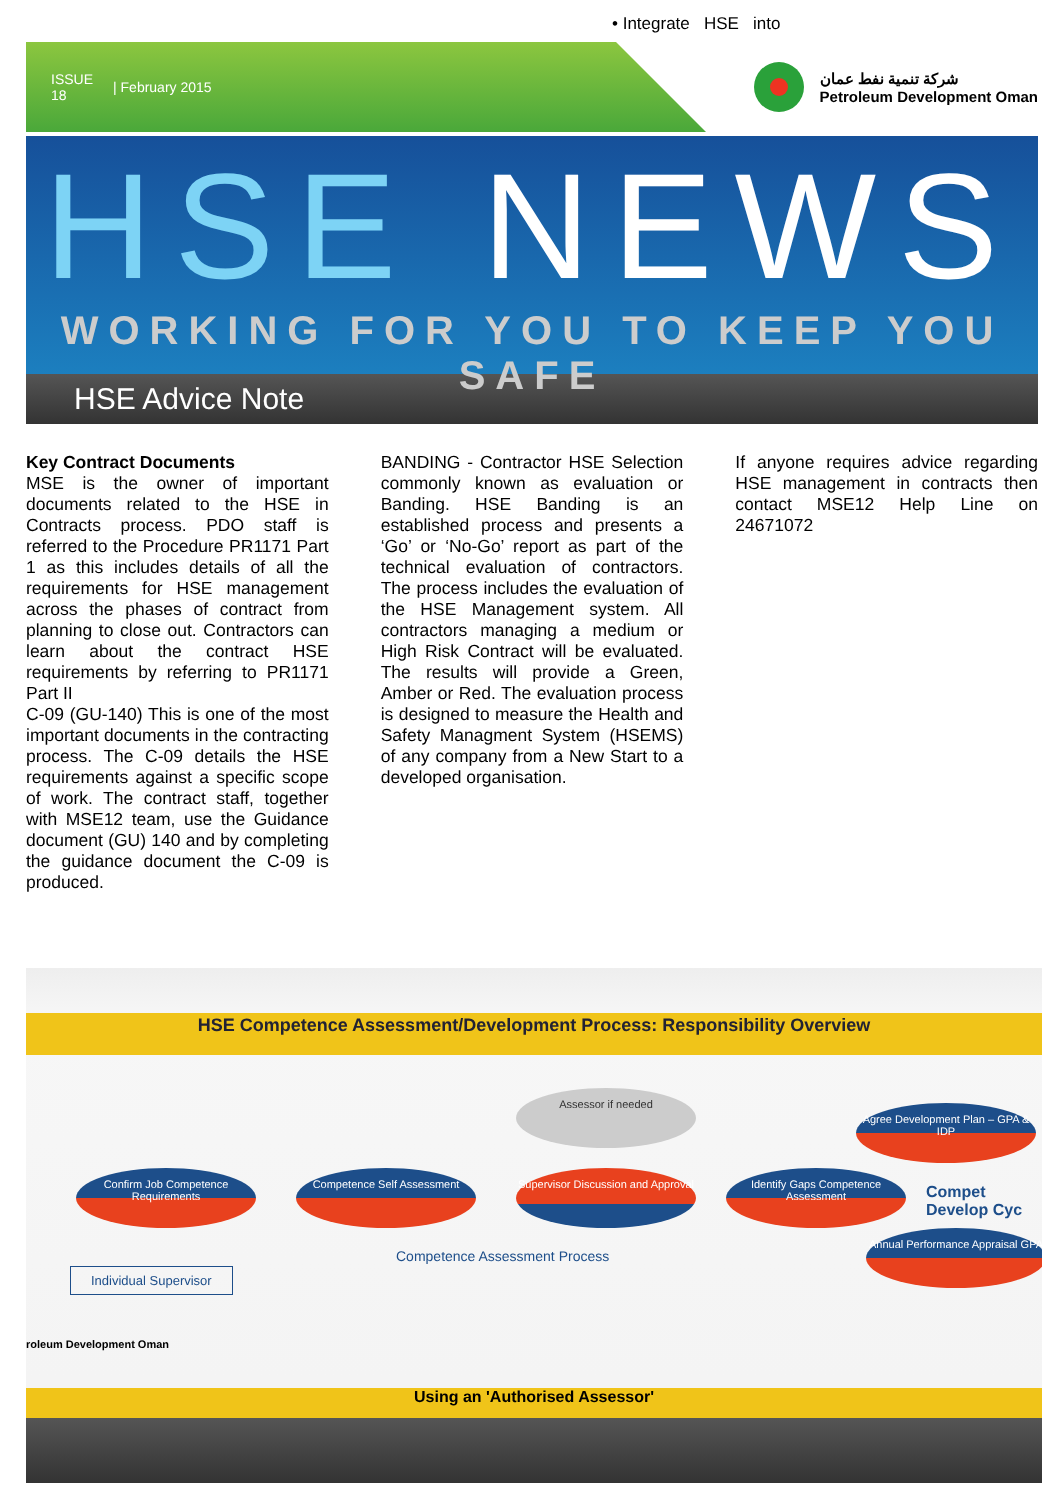• Integrate HSE into
ISSUE
18 | February 2015
شركة تنمية نفط عمان
Petroleum Development Oman
HSE NEWS
WORKING FOR YOU TO KEEP YOU SAFE
HSE Advice Note
Key Contract Documents
MSE is the owner of important documents related to the HSE in Contracts process. PDO staff is referred to the Procedure PR1171 Part 1 as this includes details of all the requirements for HSE management across the phases of contract from planning to close out. Contractors can learn about the contract HSE requirements by referring to PR1171 Part II
C-09 (GU-140) This is one of the most important documents in the contracting process. The C-09 details the HSE requirements against a specific scope of work. The contract staff, together with MSE12 team, use the Guidance document (GU) 140 and by completing the guidance document the C-09 is produced.
BANDING - Contractor HSE Selection commonly known as evaluation or Banding. HSE Banding is an established process and presents a ‘Go’ or ‘No-Go’ report as part of the technical evaluation of contractors. The process includes the evaluation of the HSE Management system. All contractors managing a medium or High Risk Contract will be evaluated. The results will provide a Green, Amber or Red. The evaluation process is designed to measure the Health and Safety Managment System (HSEMS) of any company from a New Start to a developed organisation.
If anyone requires advice regarding HSE management in contracts then contact MSE12 Help Line on 24671072
HSE Competence Assessment/Development Process: Responsibility Overview
Assessor if needed
Confirm Job Competence Requirements
Competence Self Assessment
Supervisor Discussion and Approval
Identify Gaps Competence Assessment
Agree Development Plan – GPA & IDP
Annual Performance Appraisal GPA
Compet Develop Cyc
Competence Assessment Process
Individual Supervisor
roleum Development Oman
Using an 'Authorised Assessor'